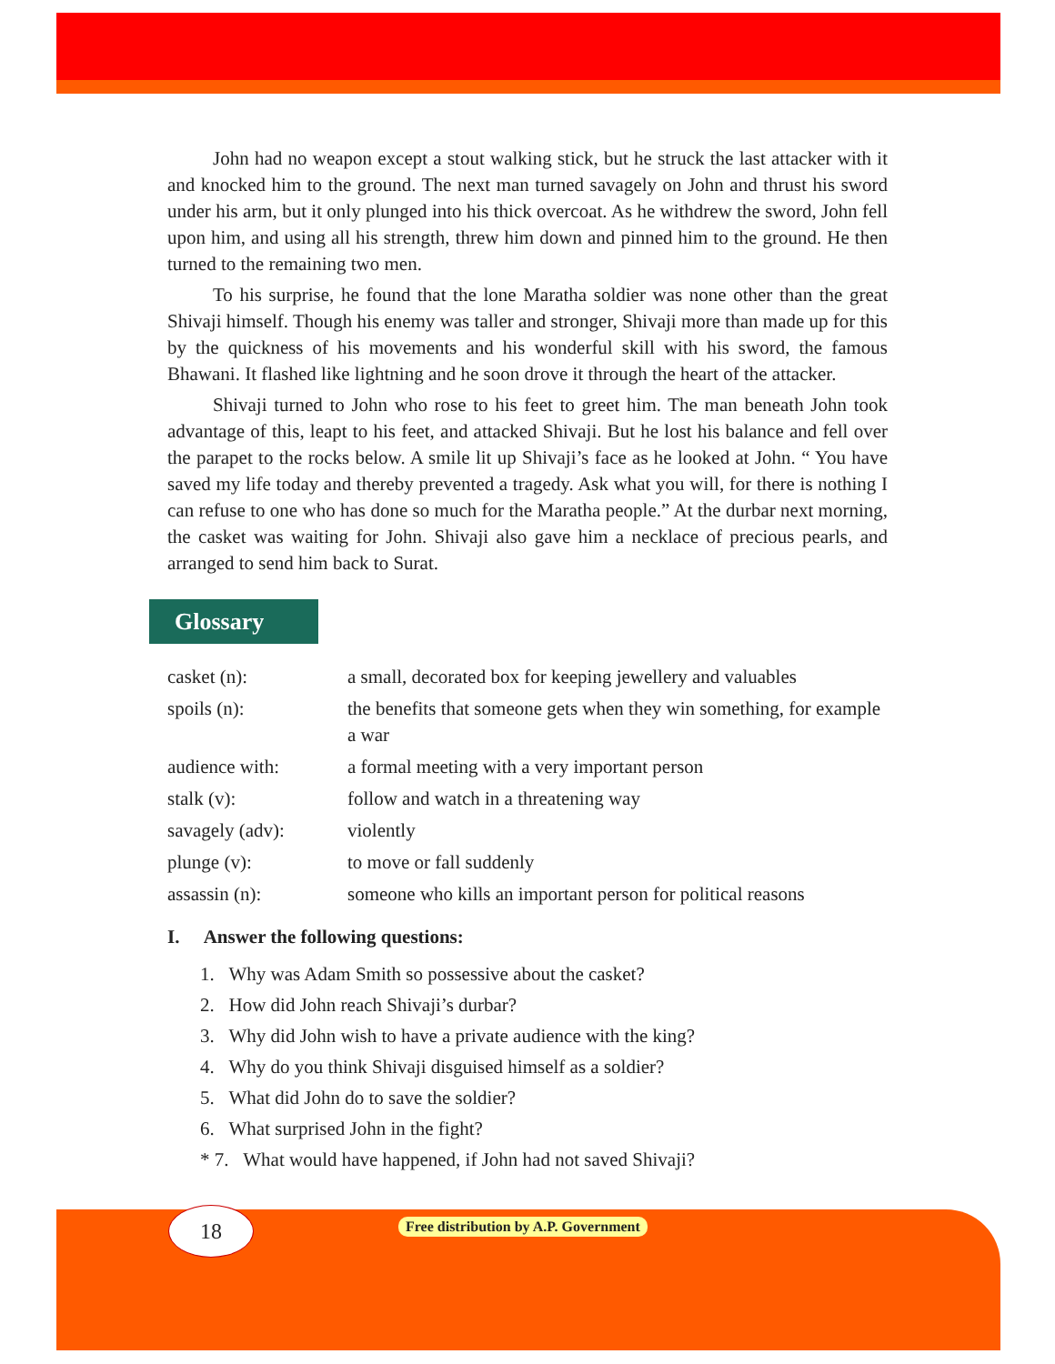John had no weapon except a stout walking stick, but he struck the last attacker with it and knocked him to the ground. The next man turned savagely on John and thrust his sword under his arm, but it only plunged into his thick overcoat. As he withdrew the sword, John fell upon him, and using all his strength, threw him down and pinned him to the ground. He then turned to the remaining two men.
To his surprise, he found that the lone Maratha soldier was none other than the great Shivaji himself. Though his enemy was taller and stronger, Shivaji more than made up for this by the quickness of his movements and his wonderful skill with his sword, the famous Bhawani. It flashed like lightning and he soon drove it through the heart of the attacker.
Shivaji turned to John who rose to his feet to greet him. The man beneath John took advantage of this, leapt to his feet, and attacked Shivaji. But he lost his balance and fell over the parapet to the rocks below. A smile lit up Shivaji’s face as he looked at John. “ You have saved my life today and thereby prevented a tragedy. Ask what you will, for there is nothing I can refuse to one who has done so much for the Maratha people.” At the durbar next morning, the casket was waiting for John. Shivaji also gave him a necklace of precious pearls, and arranged to send him back to Surat.
Glossary
| casket (n): | a small, decorated box for keeping jewellery and valuables |
| spoils (n): | the benefits that someone gets when they win something, for example a war |
| audience with: | a formal meeting with a very important person |
| stalk (v): | follow and watch in a threatening way |
| savagely (adv): | violently |
| plunge (v): | to move or fall suddenly |
| assassin (n): | someone who kills an important person for political reasons |
I. Answer the following questions:
1. Why was Adam Smith so possessive about the casket?
2. How did John reach Shivaji’s durbar?
3. Why did John wish to have a private audience with the king?
4. Why do you think Shivaji disguised himself as a soldier?
5. What did John do to save the soldier?
6. What surprised John in the fight?
* 7. What would have happened, if John had not saved Shivaji?
18
Free distribution by A.P. Government